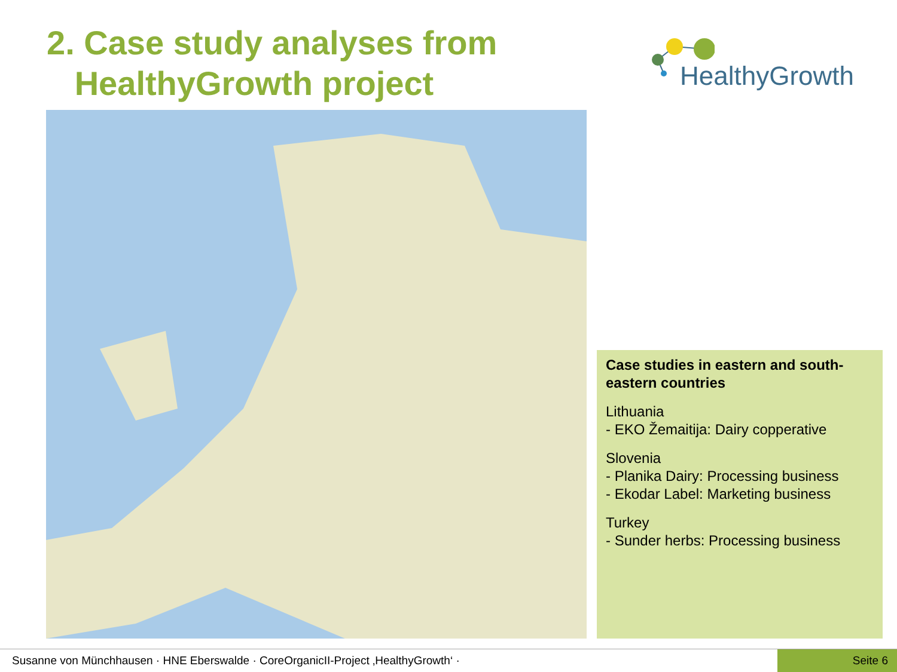2. Case study analyses from
HealthyGrowth project
HealthyGrowth
Case studies in eastern and south-eastern countries
Lithuania
- EKO Žemaitija: Dairy copperative
Slovenia
- Planika Dairy: Processing business
- Ekodar Label: Marketing business
Turkey
- Sunder herbs: Processing business
Susanne von Münchhausen · HNE Eberswalde · CoreOrganicII-Project ‚HealthyGrowth‘ · Seite 6